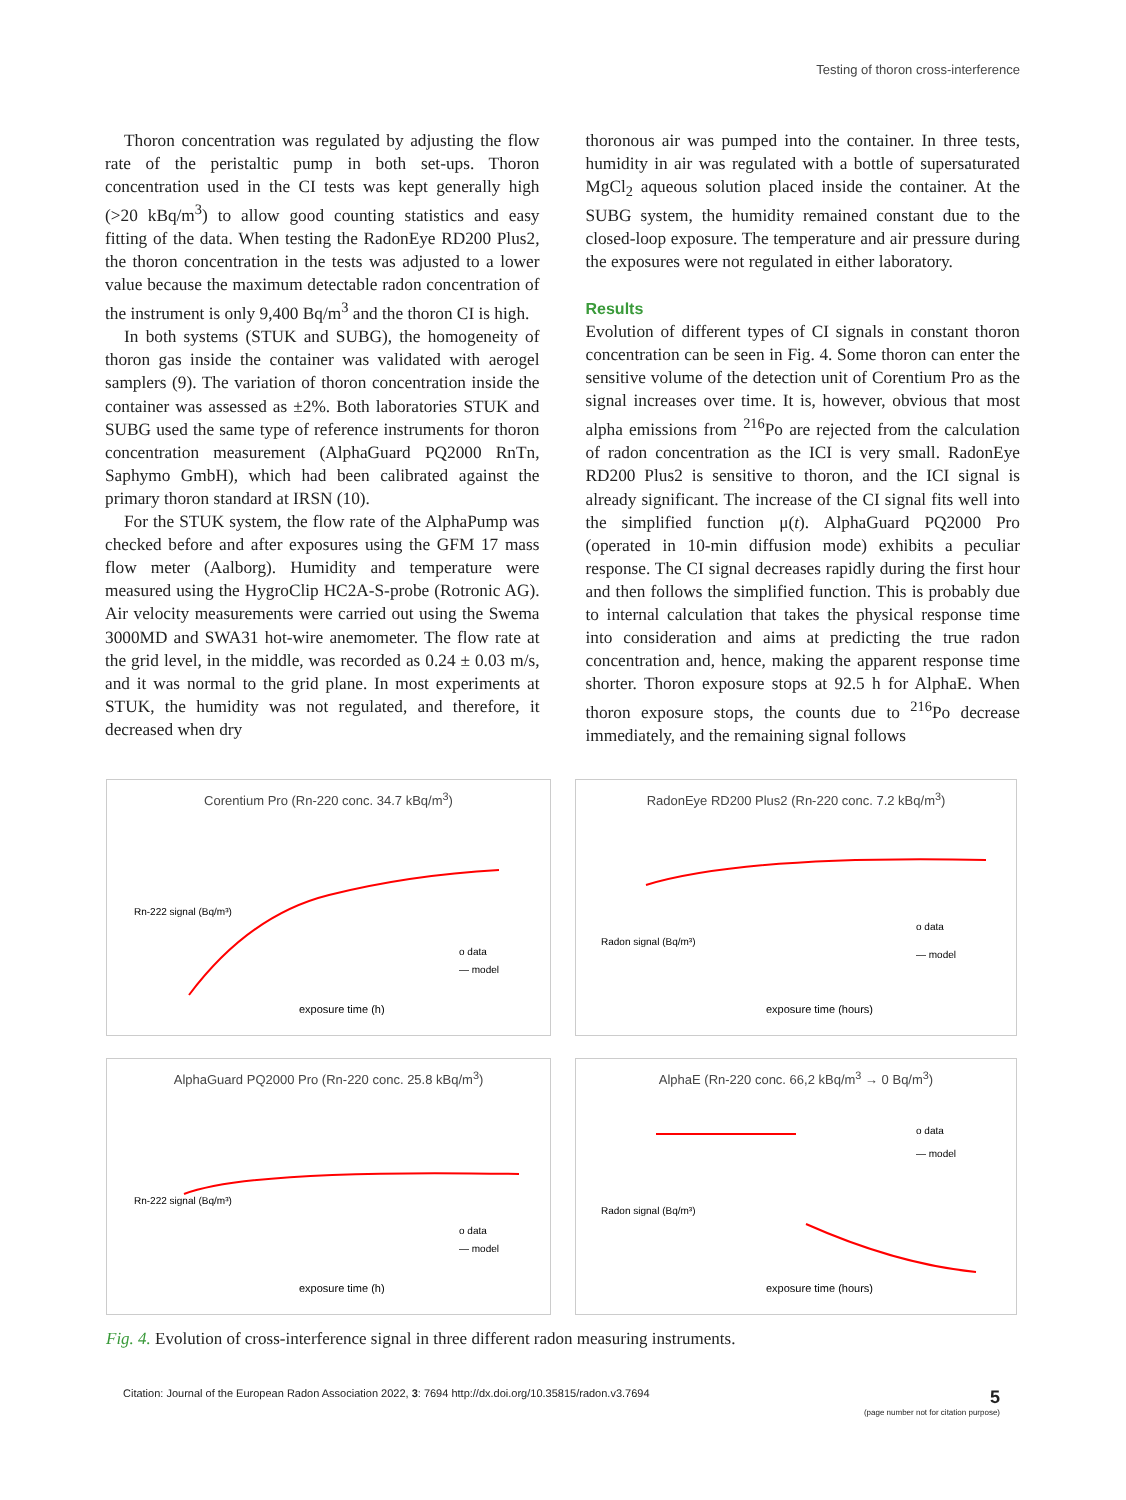Testing of thoron cross-interference
Thoron concentration was regulated by adjusting the flow rate of the peristaltic pump in both set-ups. Thoron concentration used in the CI tests was kept generally high (>20 kBq/m<sup>3</sup>) to allow good counting statistics and easy fitting of the data. When testing the RadonEye RD200 Plus2, the thoron concentration in the tests was adjusted to a lower value because the maximum detectable radon concentration of the instrument is only 9,400 Bq/m<sup>3</sup> and the thoron CI is high.
In both systems (STUK and SUBG), the homogeneity of thoron gas inside the container was validated with aerogel samplers (9). The variation of thoron concentration inside the container was assessed as ±2%. Both laboratories STUK and SUBG used the same type of reference instruments for thoron concentration measurement (AlphaGuard PQ2000 RnTn, Saphymo GmbH), which had been calibrated against the primary thoron standard at IRSN (10).
For the STUK system, the flow rate of the AlphaPump was checked before and after exposures using the GFM 17 mass flow meter (Aalborg). Humidity and temperature were measured using the HygroClip HC2A-S-probe (Rotronic AG). Air velocity measurements were carried out using the Swema 3000MD and SWA31 hot-wire anemometer. The flow rate at the grid level, in the middle, was recorded as 0.24 ± 0.03 m/s, and it was normal to the grid plane. In most experiments at STUK, the humidity was not regulated, and therefore, it decreased when dry
thoronous air was pumped into the container. In three tests, humidity in air was regulated with a bottle of supersaturated MgCl<sub>2</sub> aqueous solution placed inside the container. At the SUBG system, the humidity remained constant due to the closed-loop exposure. The temperature and air pressure during the exposures were not regulated in either laboratory.
Results
Evolution of different types of CI signals in constant thoron concentration can be seen in Fig. 4. Some thoron can enter the sensitive volume of the detection unit of Corentium Pro as the signal increases over time. It is, however, obvious that most alpha emissions from <sup>216</sup>Po are rejected from the calculation of radon concentration as the ICI is very small. RadonEye RD200 Plus2 is sensitive to thoron, and the ICI signal is already significant. The increase of the CI signal fits well into the simplified function μ(t). AlphaGuard PQ2000 Pro (operated in 10-min diffusion mode) exhibits a peculiar response. The CI signal decreases rapidly during the first hour and then follows the simplified function. This is probably due to internal calculation that takes the physical response time into consideration and aims at predicting the true radon concentration and, hence, making the apparent response time shorter. Thoron exposure stops at 92.5 h for AlphaE. When thoron exposure stops, the counts due to <sup>216</sup>Po decrease immediately, and the remaining signal follows
Corentium Pro (Rn-220 conc. 34.7 kBq/m<sup>3</sup>)
Rn-222 signal (Bq/m³)
o data
— model
exposure time (h)
RadonEye RD200 Plus2 (Rn-220 conc. 7.2 kBq/m<sup>3</sup>)
Radon signal (Bq/m³)
o data
— model
exposure time (hours)
AlphaGuard PQ2000 Pro (Rn-220 conc. 25.8 kBq/m<sup>3</sup>)
Rn-222 signal (Bq/m³)
o data
— model
exposure time (h)
AlphaE (Rn-220 conc. 66,2 kBq/m<sup>3</sup> → 0 Bq/m<sup>3</sup>)
Radon signal (Bq/m³)
o data
— model
exposure time (hours)
Fig. 4. Evolution of cross-interference signal in three different radon measuring instruments.
Citation: Journal of the European Radon Association 2022, 3: 7694 http://dx.doi.org/10.35815/radon.v3.7694
5
(page number not for citation purpose)